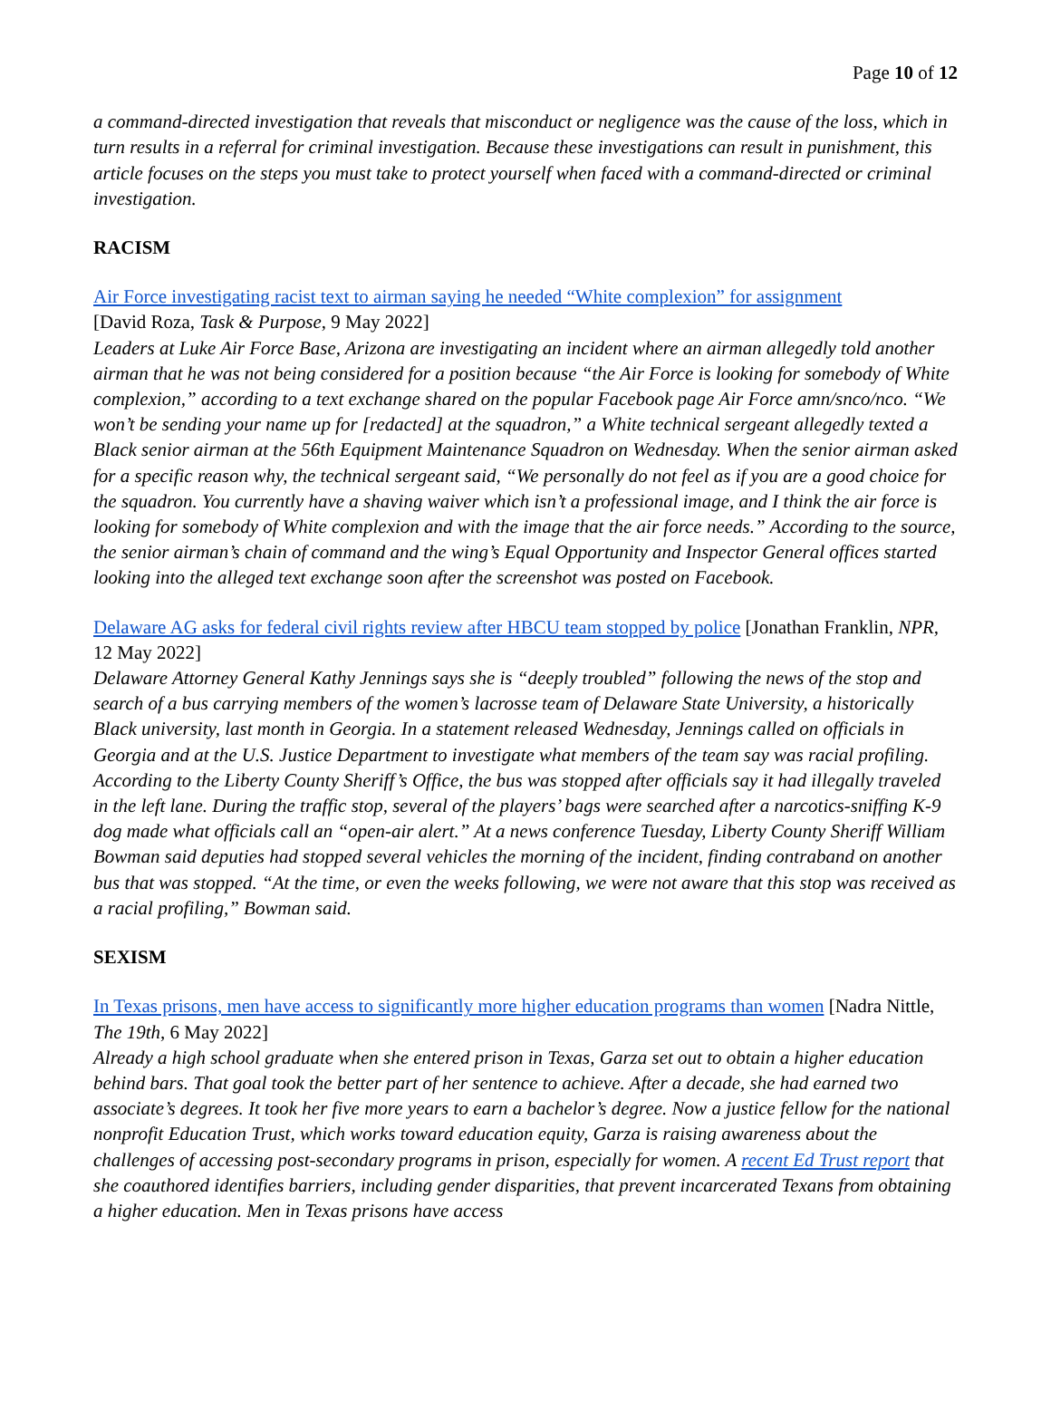Page 10 of 12
a command-directed investigation that reveals that misconduct or negligence was the cause of the loss, which in turn results in a referral for criminal investigation. Because these investigations can result in punishment, this article focuses on the steps you must take to protect yourself when faced with a command-directed or criminal investigation.
RACISM
Air Force investigating racist text to airman saying he needed “White complexion” for assignment
[David Roza, Task & Purpose, 9 May 2022]
Leaders at Luke Air Force Base, Arizona are investigating an incident where an airman allegedly told another airman that he was not being considered for a position because “the Air Force is looking for somebody of White complexion,” according to a text exchange shared on the popular Facebook page Air Force amn/snco/nco. “We won’t be sending your name up for [redacted] at the squadron,” a White technical sergeant allegedly texted a Black senior airman at the 56th Equipment Maintenance Squadron on Wednesday. When the senior airman asked for a specific reason why, the technical sergeant said, “We personally do not feel as if you are a good choice for the squadron. You currently have a shaving waiver which isn’t a professional image, and I think the air force is looking for somebody of White complexion and with the image that the air force needs.” According to the source, the senior airman’s chain of command and the wing’s Equal Opportunity and Inspector General offices started looking into the alleged text exchange soon after the screenshot was posted on Facebook.
Delaware AG asks for federal civil rights review after HBCU team stopped by police [Jonathan Franklin, NPR, 12 May 2022]
Delaware Attorney General Kathy Jennings says she is “deeply troubled” following the news of the stop and search of a bus carrying members of the women’s lacrosse team of Delaware State University, a historically Black university, last month in Georgia. In a statement released Wednesday, Jennings called on officials in Georgia and at the U.S. Justice Department to investigate what members of the team say was racial profiling. According to the Liberty County Sheriff’s Office, the bus was stopped after officials say it had illegally traveled in the left lane. During the traffic stop, several of the players’ bags were searched after a narcotics-sniffing K-9 dog made what officials call an “open-air alert.” At a news conference Tuesday, Liberty County Sheriff William Bowman said deputies had stopped several vehicles the morning of the incident, finding contraband on another bus that was stopped. “At the time, or even the weeks following, we were not aware that this stop was received as a racial profiling,” Bowman said.
SEXISM
In Texas prisons, men have access to significantly more higher education programs than women [Nadra Nittle, The 19th, 6 May 2022]
Already a high school graduate when she entered prison in Texas, Garza set out to obtain a higher education behind bars. That goal took the better part of her sentence to achieve. After a decade, she had earned two associate’s degrees. It took her five more years to earn a bachelor’s degree. Now a justice fellow for the national nonprofit Education Trust, which works toward education equity, Garza is raising awareness about the challenges of accessing post-secondary programs in prison, especially for women. A recent Ed Trust report that she coauthored identifies barriers, including gender disparities, that prevent incarcerated Texans from obtaining a higher education. Men in Texas prisons have access